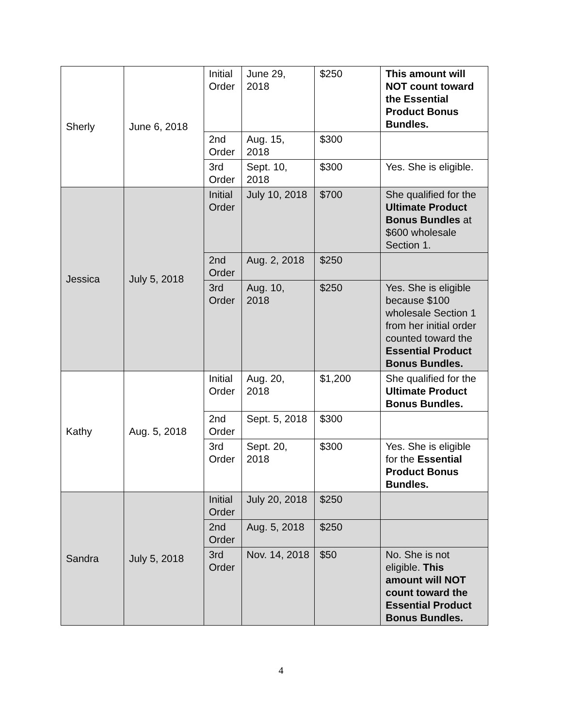| Sherly | June 6, 2018 | Initial Order | June 29, 2018 | $250 | This amount will NOT count toward the Essential Product Bonus Bundles. |
| | | 2nd Order | Aug. 15, 2018 | $300 | |
| | | 3rd Order | Sept. 10, 2018 | $300 | Yes. She is eligible. |
| Jessica | July 5, 2018 | Initial Order | July 10, 2018 | $700 | She qualified for the Ultimate Product Bonus Bundles at $600 wholesale Section 1. |
| | | 2nd Order | Aug. 2, 2018 | $250 | |
| | | 3rd Order | Aug. 10, 2018 | $250 | Yes. She is eligible because $100 wholesale Section 1 from her initial order counted toward the Essential Product Bonus Bundles. |
| Kathy | Aug. 5, 2018 | Initial Order | Aug. 20, 2018 | $1,200 | She qualified for the Ultimate Product Bonus Bundles. |
| | | 2nd Order | Sept. 5, 2018 | $300 | |
| | | 3rd Order | Sept. 20, 2018 | $300 | Yes. She is eligible for the Essential Product Bonus Bundles. |
| Sandra | July 5, 2018 | Initial Order | July 20, 2018 | $250 | |
| | | 2nd Order | Aug. 5, 2018 | $250 | |
| | | 3rd Order | Nov. 14, 2018 | $50 | No. She is not eligible. This amount will NOT count toward the Essential Product Bonus Bundles. |
4